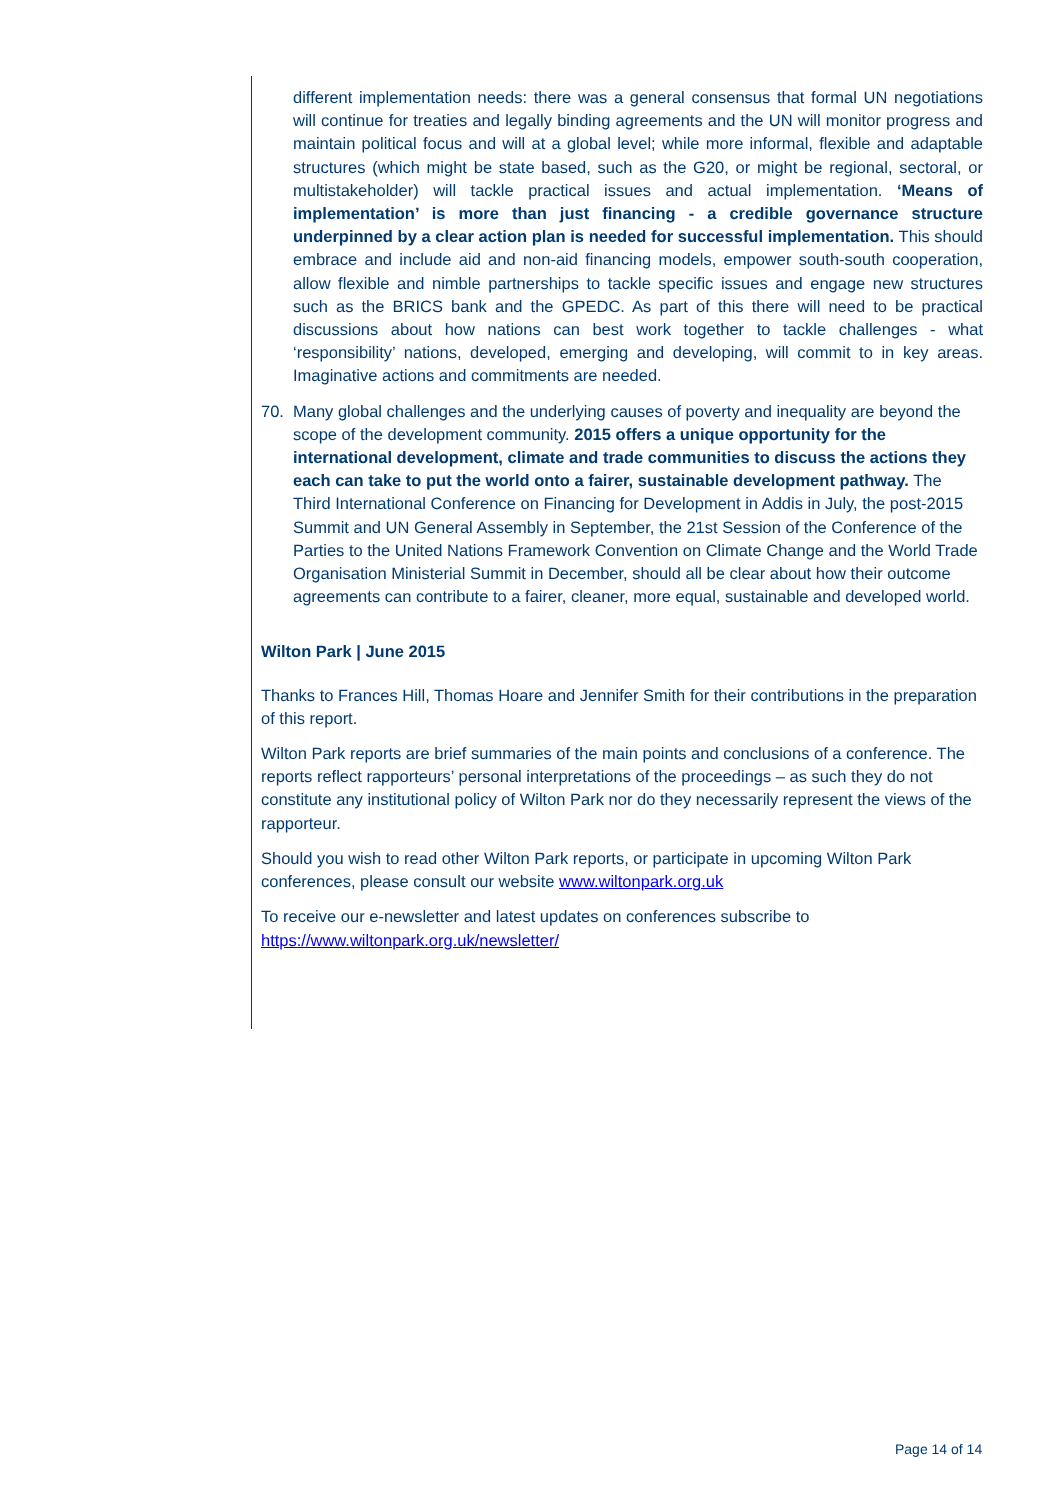different implementation needs: there was a general consensus that formal UN negotiations will continue for treaties and legally binding agreements and the UN will monitor progress and maintain political focus and will at a global level; while more informal, flexible and adaptable structures (which might be state based, such as the G20, or might be regional, sectoral, or multistakeholder) will tackle practical issues and actual implementation. ‘Means of implementation’ is more than just financing - a credible governance structure underpinned by a clear action plan is needed for successful implementation. This should embrace and include aid and non-aid financing models, empower south-south cooperation, allow flexible and nimble partnerships to tackle specific issues and engage new structures such as the BRICS bank and the GPEDC. As part of this there will need to be practical discussions about how nations can best work together to tackle challenges - what ‘responsibility’ nations, developed, emerging and developing, will commit to in key areas. Imaginative actions and commitments are needed.
70. Many global challenges and the underlying causes of poverty and inequality are beyond the scope of the development community. 2015 offers a unique opportunity for the international development, climate and trade communities to discuss the actions they each can take to put the world onto a fairer, sustainable development pathway. The Third International Conference on Financing for Development in Addis in July, the post-2015 Summit and UN General Assembly in September, the 21st Session of the Conference of the Parties to the United Nations Framework Convention on Climate Change and the World Trade Organisation Ministerial Summit in December, should all be clear about how their outcome agreements can contribute to a fairer, cleaner, more equal, sustainable and developed world.
Wilton Park | June 2015
Thanks to Frances Hill, Thomas Hoare and Jennifer Smith for their contributions in the preparation of this report.
Wilton Park reports are brief summaries of the main points and conclusions of a conference. The reports reflect rapporteurs’ personal interpretations of the proceedings – as such they do not constitute any institutional policy of Wilton Park nor do they necessarily represent the views of the rapporteur.
Should you wish to read other Wilton Park reports, or participate in upcoming Wilton Park conferences, please consult our website www.wiltonpark.org.uk
To receive our e-newsletter and latest updates on conferences subscribe to https://www.wiltonpark.org.uk/newsletter/
Page 14 of 14